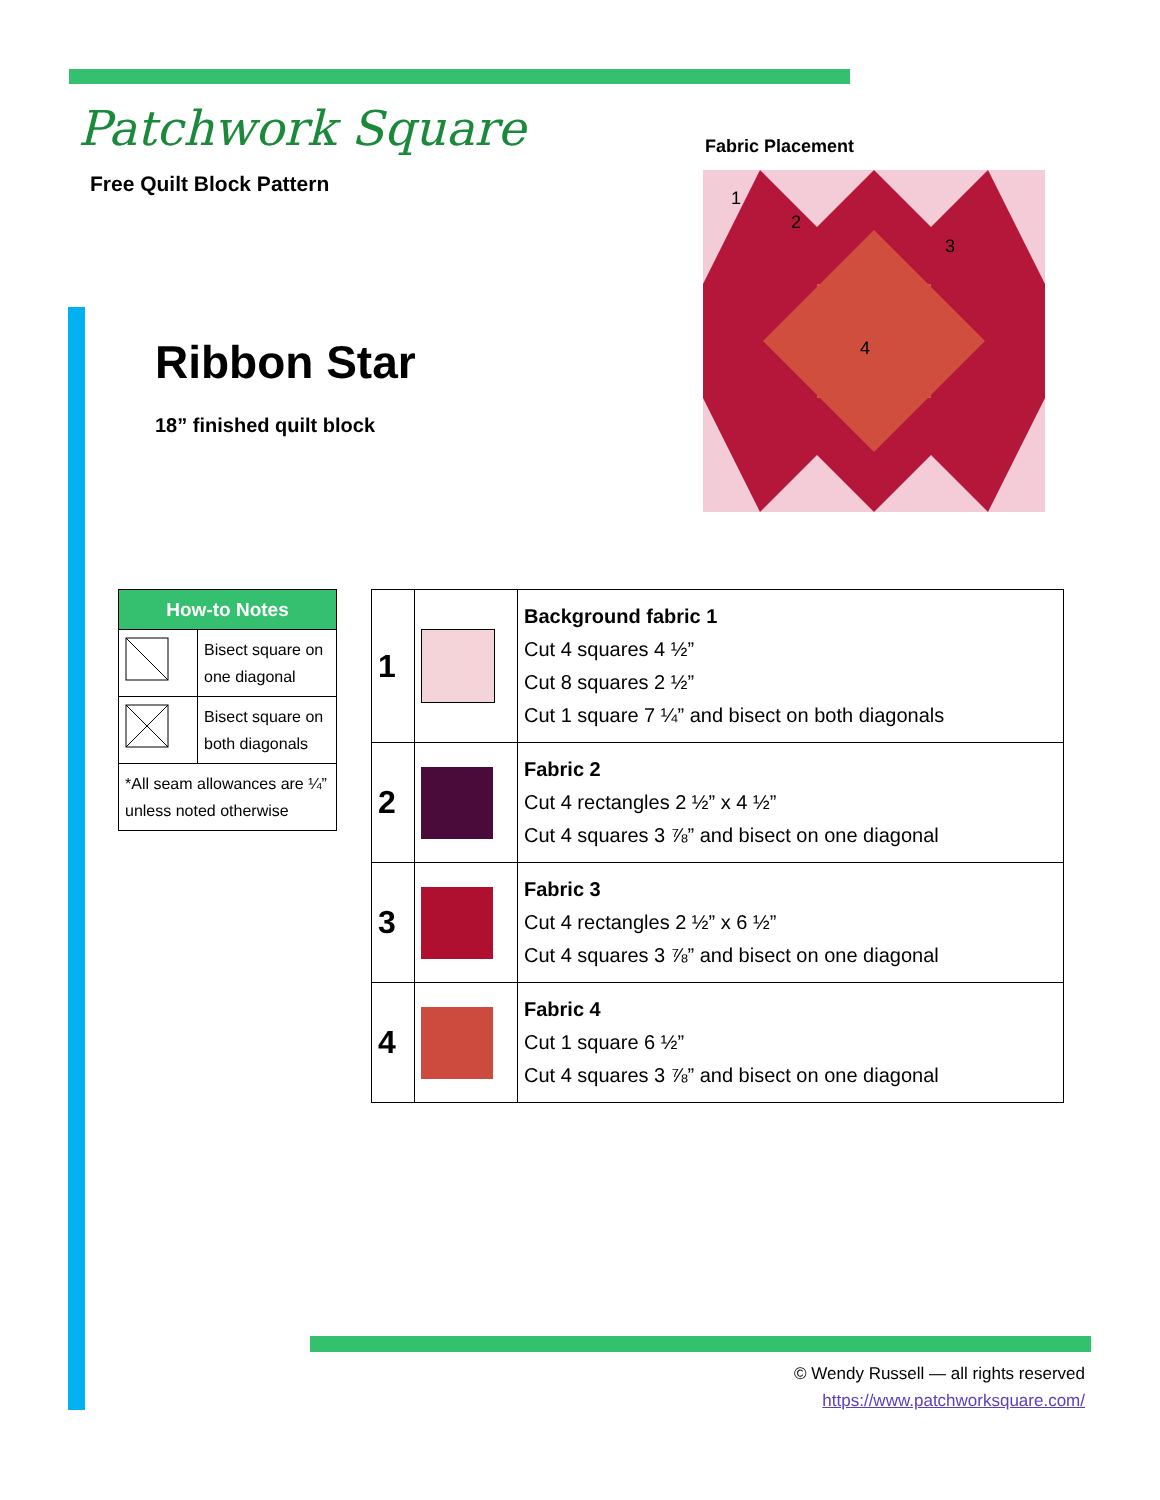Patchwork Square
Free Quilt Block Pattern
Ribbon Star
18” finished quilt block
Fabric Placement
1
2
3
4
| How-to Notes | |
| --- | --- |
| | Bisect square on one diagonal |
| | Bisect square on both diagonals |
| *All seam allowances are ¼” unless noted otherwise | |
| 1 | | Background fabric 1 Cut 4 squares 4 ½” Cut 8 squares 2 ½” Cut 1 square 7 ¼” and bisect on both diagonals |
| 2 | | Fabric 2 Cut 4 rectangles 2 ½” x 4 ½” Cut 4 squares 3 ⅞” and bisect on one diagonal |
| 3 | | Fabric 3 Cut 4 rectangles 2 ½” x 6 ½” Cut 4 squares 3 ⅞” and bisect on one diagonal |
| 4 | | Fabric 4 Cut 1 square 6 ½” Cut 4 squares 3 ⅞” and bisect on one diagonal |
© Wendy Russell — all rights reserved
https://www.patchworksquare.com/